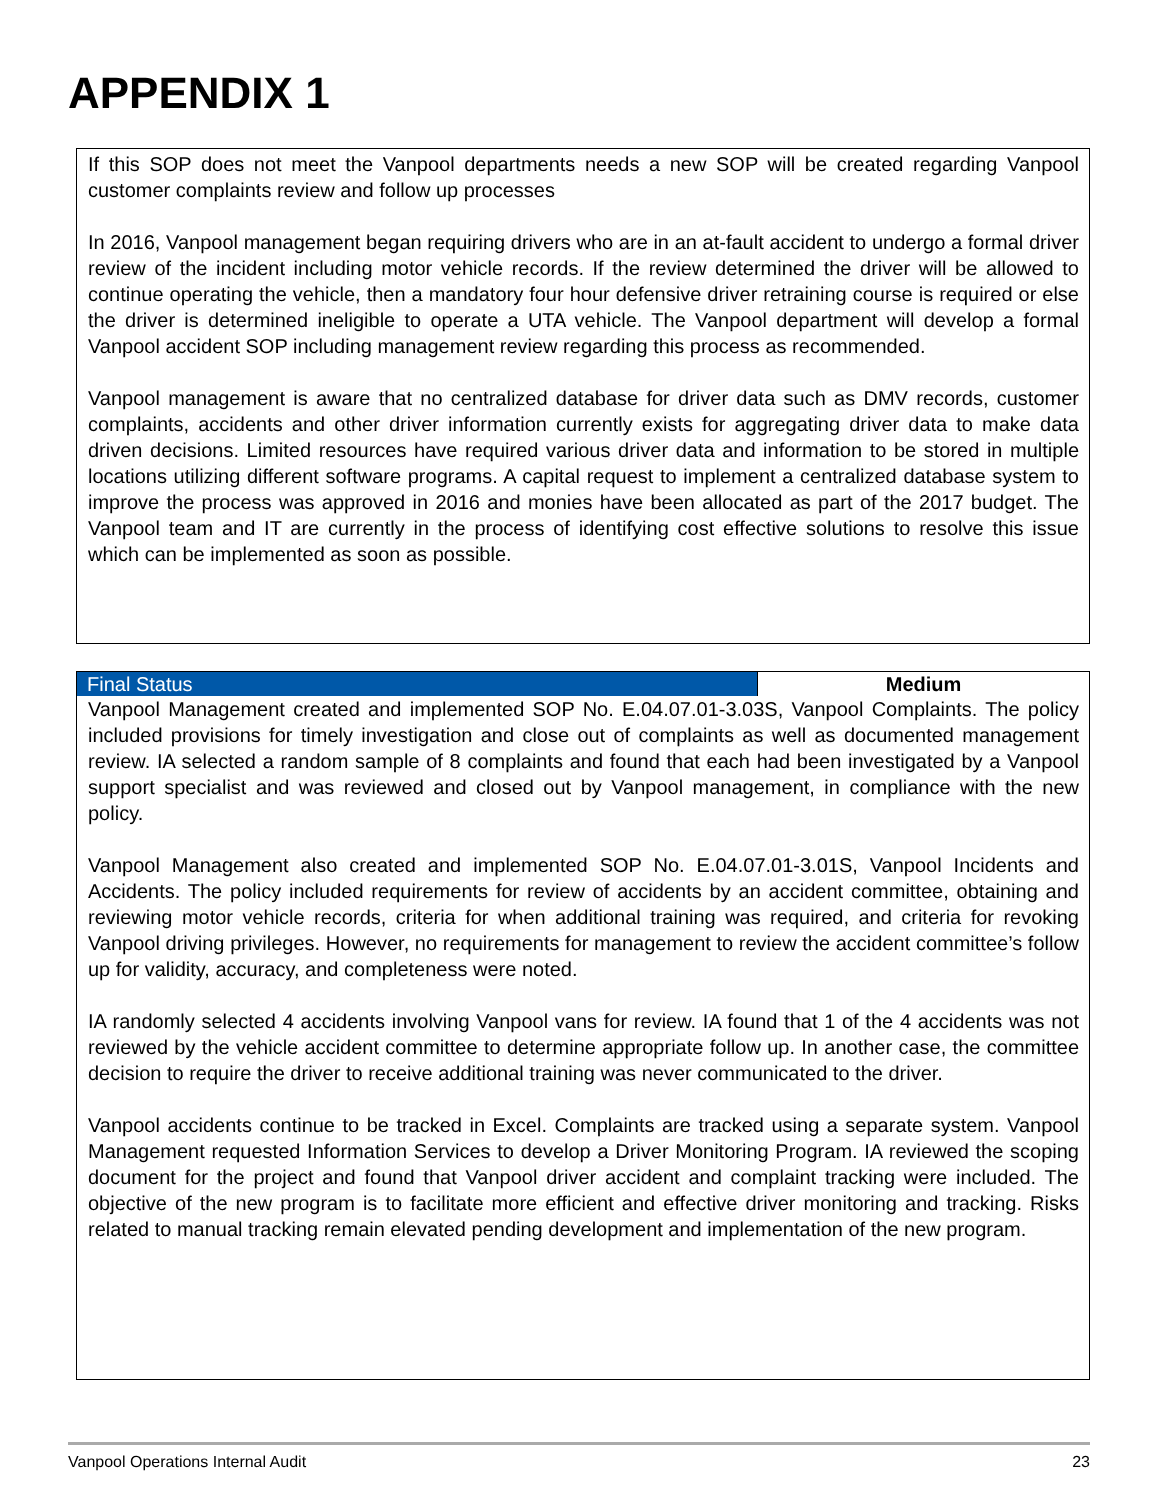APPENDIX 1
If this SOP does not meet the Vanpool departments needs a new SOP will be created regarding Vanpool customer complaints review and follow up processes
In 2016, Vanpool management began requiring drivers who are in an at-fault accident to undergo a formal driver review of the incident including motor vehicle records. If the review determined the driver will be allowed to continue operating the vehicle, then a mandatory four hour defensive driver retraining course is required or else the driver is determined ineligible to operate a UTA vehicle. The Vanpool department will develop a formal Vanpool accident SOP including management review regarding this process as recommended.
Vanpool management is aware that no centralized database for driver data such as DMV records, customer complaints, accidents and other driver information currently exists for aggregating driver data to make data driven decisions. Limited resources have required various driver data and information to be stored in multiple locations utilizing different software programs. A capital request to implement a centralized database system to improve the process was approved in 2016 and monies have been allocated as part of the 2017 budget. The Vanpool team and IT are currently in the process of identifying cost effective solutions to resolve this issue which can be implemented as soon as possible.
| Final Status | Medium |
Vanpool Management created and implemented SOP No. E.04.07.01-3.03S, Vanpool Complaints. The policy included provisions for timely investigation and close out of complaints as well as documented management review. IA selected a random sample of 8 complaints and found that each had been investigated by a Vanpool support specialist and was reviewed and closed out by Vanpool management, in compliance with the new policy.
Vanpool Management also created and implemented SOP No. E.04.07.01-3.01S, Vanpool Incidents and Accidents. The policy included requirements for review of accidents by an accident committee, obtaining and reviewing motor vehicle records, criteria for when additional training was required, and criteria for revoking Vanpool driving privileges. However, no requirements for management to review the accident committee’s follow up for validity, accuracy, and completeness were noted.
IA randomly selected 4 accidents involving Vanpool vans for review. IA found that 1 of the 4 accidents was not reviewed by the vehicle accident committee to determine appropriate follow up. In another case, the committee decision to require the driver to receive additional training was never communicated to the driver.
Vanpool accidents continue to be tracked in Excel. Complaints are tracked using a separate system. Vanpool Management requested Information Services to develop a Driver Monitoring Program. IA reviewed the scoping document for the project and found that Vanpool driver accident and complaint tracking were included. The objective of the new program is to facilitate more efficient and effective driver monitoring and tracking. Risks related to manual tracking remain elevated pending development and implementation of the new program.
Vanpool Operations Internal Audit 23